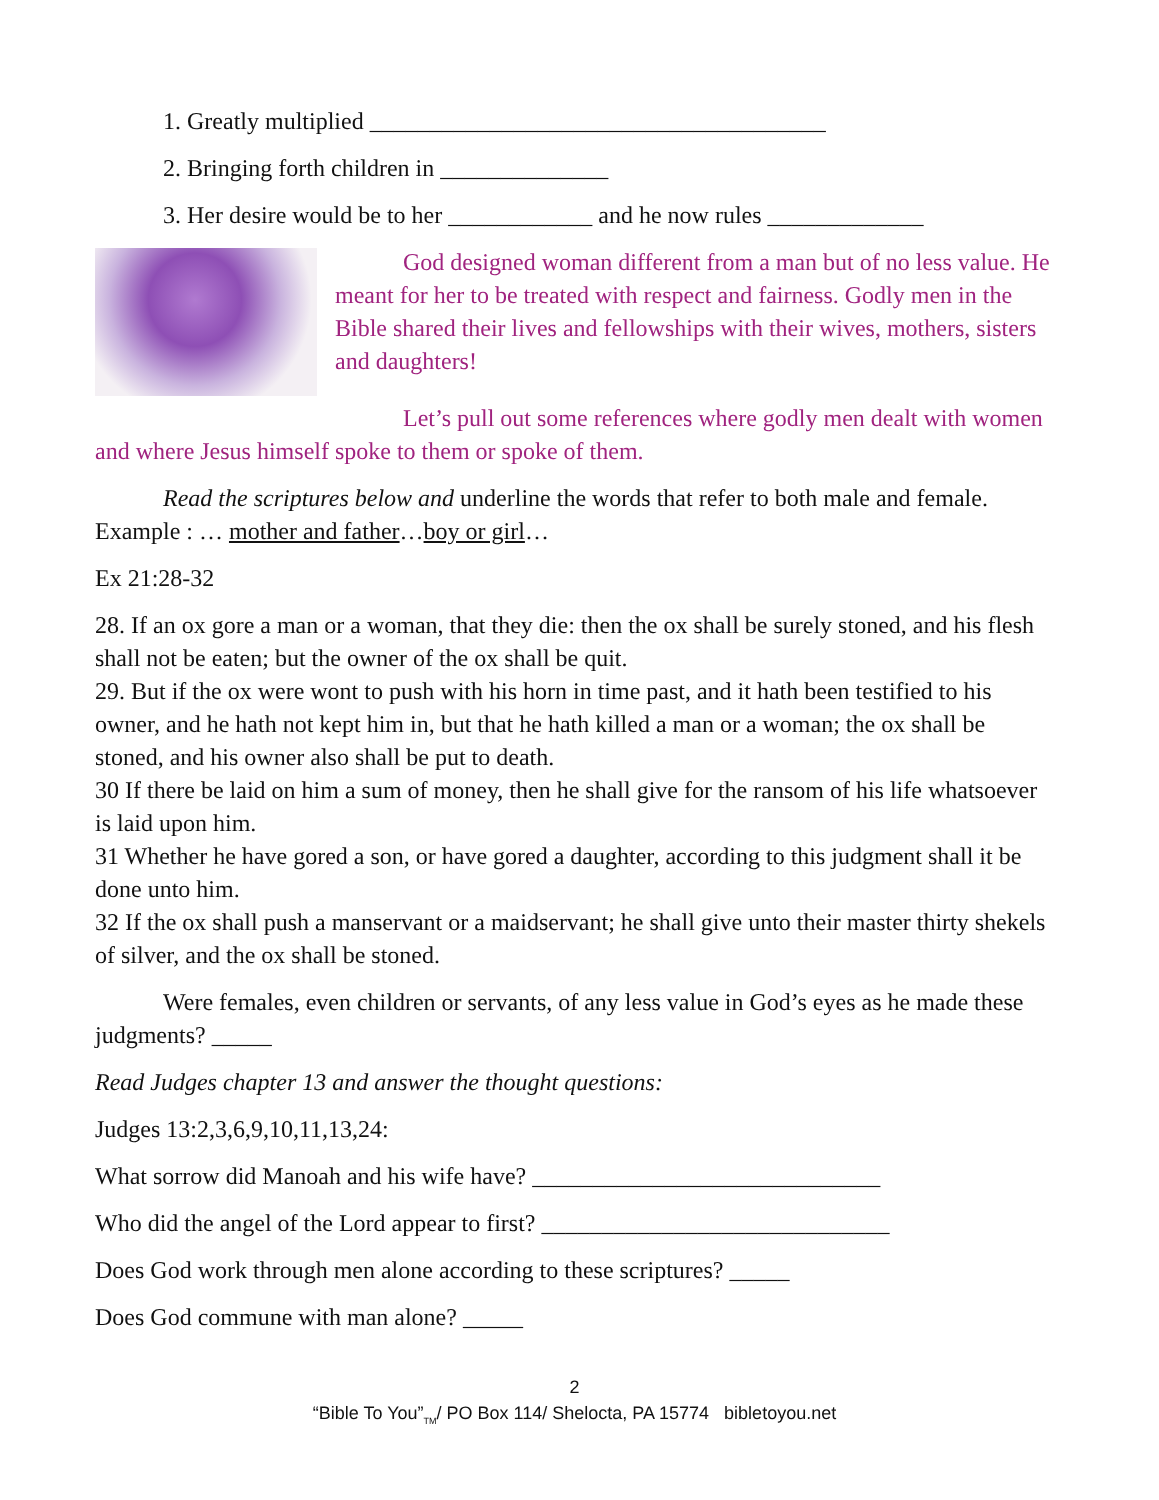1. Greatly multiplied ______________________________________
2. Bringing forth children in ______________
3. Her desire would be to her ____________ and he now rules _____________
God designed woman different from a man but of no less value. He meant for her to be treated with respect and fairness. Godly men in the Bible shared their lives and fellowships with their wives, mothers, sisters and daughters!
Let’s pull out some references where godly men dealt with women and where Jesus himself spoke to them or spoke of them.
Read the scriptures below and underline the words that refer to both male and female. Example : … mother and father…boy or girl…
Ex 21:28-32
28. If an ox gore a man or a woman, that they die: then the ox shall be surely stoned, and his flesh shall not be eaten; but the owner of the ox shall be quit.
29. But if the ox were wont to push with his horn in time past, and it hath been testified to his owner, and he hath not kept him in, but that he hath killed a man or a woman; the ox shall be stoned, and his owner also shall be put to death.
30 If there be laid on him a sum of money, then he shall give for the ransom of his life whatsoever is laid upon him.
31 Whether he have gored a son, or have gored a daughter, according to this judgment shall it be done unto him.
32 If the ox shall push a manservant or a maidservant; he shall give unto their master thirty shekels of silver, and the ox shall be stoned.
Were females, even children or servants, of any less value in God’s eyes as he made these judgments? _____
Read Judges chapter 13 and answer the thought questions:
Judges 13:2,3,6,9,10,11,13,24:
What sorrow did Manoah and his wife have? _____________________________
Who did the angel of the Lord appear to first? _____________________________
Does God work through men alone according to these scriptures? _____
Does God commune with man alone? _____
2
“Bible To You”<sub>TM</sub>/ PO Box 114/ Shelocta, PA 15774 bibletoyou.net